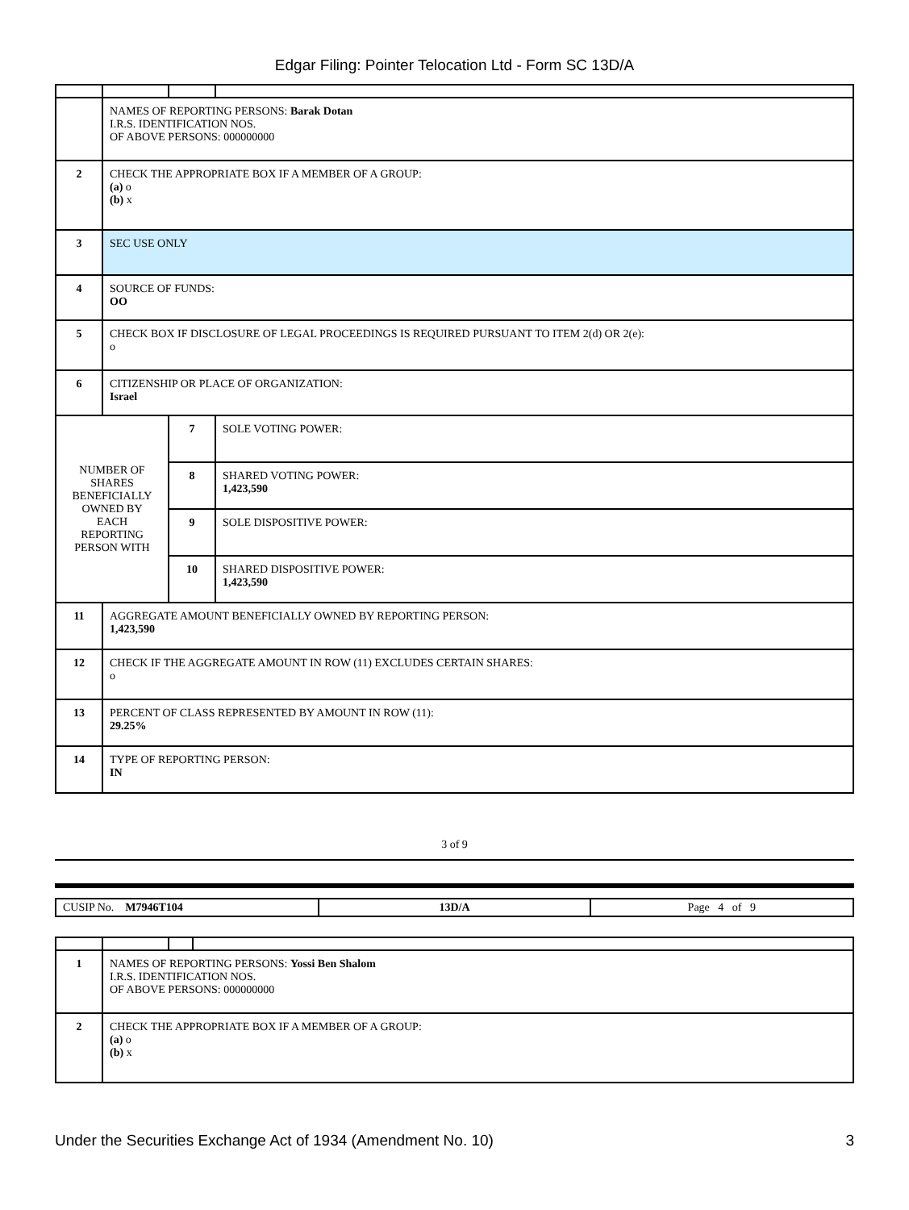Edgar Filing: Pointer Telocation Ltd - Form SC 13D/A
| | NAMES OF REPORTING PERSONS: Barak Dotan I.R.S. IDENTIFICATION NOS. OF ABOVE PERSONS: 000000000 | | |
| 2 | CHECK THE APPROPRIATE BOX IF A MEMBER OF A GROUP: (a) o (b) x | | |
| 3 | SEC USE ONLY | | |
| 4 | SOURCE OF FUNDS: OO | | |
| 5 | CHECK BOX IF DISCLOSURE OF LEGAL PROCEEDINGS IS REQUIRED PURSUANT TO ITEM 2(d) OR 2(e): o | | |
| 6 | CITIZENSHIP OR PLACE OF ORGANIZATION: Israel | | |
| NUMBER OF SHARES BENEFICIALLY OWNED BY EACH REPORTING PERSON WITH | | 7 | SOLE VOTING POWER: |
| | | 8 | SHARED VOTING POWER: 1,423,590 |
| | | 9 | SOLE DISPOSITIVE POWER: |
| | | 10 | SHARED DISPOSITIVE POWER: 1,423,590 |
| 11 | AGGREGATE AMOUNT BENEFICIALLY OWNED BY REPORTING PERSON: 1,423,590 | | |
| 12 | CHECK IF THE AGGREGATE AMOUNT IN ROW (11) EXCLUDES CERTAIN SHARES: o | | |
| 13 | PERCENT OF CLASS REPRESENTED BY AMOUNT IN ROW (11): 29.25% | | |
| 14 | TYPE OF REPORTING PERSON: IN | | |
3 of 9
| CUSIP No. M7946T104 | 13D/A | Page 4 of 9 |
| 1 | NAMES OF REPORTING PERSONS: Yossi Ben Shalom I.R.S. IDENTIFICATION NOS. OF ABOVE PERSONS: 000000000 | | |
| 2 | CHECK THE APPROPRIATE BOX IF A MEMBER OF A GROUP: (a) o (b) x | | |
Under the Securities Exchange Act of 1934 (Amendment No. 10) 3